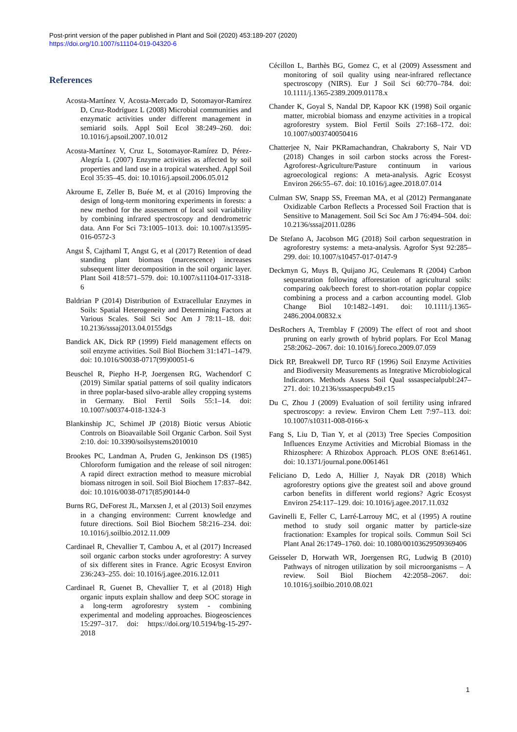Post-print version of the paper published in Plant and Soil (2020) 453:189-207 (2020)
https://doi.org/10.1007/s11104-019-04320-6
References
Acosta-Martínez V, Acosta-Mercado D, Sotomayor-Ramírez D, Cruz-Rodríguez L (2008) Microbial communities and enzymatic activities under different management in semiarid soils. Appl Soil Ecol 38:249–260. doi: 10.1016/j.apsoil.2007.10.012
Acosta-Martínez V, Cruz L, Sotomayor-Ramírez D, Pérez-Alegría L (2007) Enzyme activities as affected by soil properties and land use in a tropical watershed. Appl Soil Ecol 35:35–45. doi: 10.1016/j.apsoil.2006.05.012
Akroume E, Zeller B, Buée M, et al (2016) Improving the design of long-term monitoring experiments in forests: a new method for the assessment of local soil variability by combining infrared spectroscopy and dendrometric data. Ann For Sci 73:1005–1013. doi: 10.1007/s13595-016-0572-3
Angst Š, Cajthaml T, Angst G, et al (2017) Retention of dead standing plant biomass (marcescence) increases subsequent litter decomposition in the soil organic layer. Plant Soil 418:571–579. doi: 10.1007/s11104-017-3318-6
Baldrian P (2014) Distribution of Extracellular Enzymes in Soils: Spatial Heterogeneity and Determining Factors at Various Scales. Soil Sci Soc Am J 78:11–18. doi: 10.2136/sssaj2013.04.0155dgs
Bandick AK, Dick RP (1999) Field management effects on soil enzyme activities. Soil Biol Biochem 31:1471–1479. doi: 10.1016/S0038-0717(99)00051-6
Beuschel R, Piepho H-P, Joergensen RG, Wachendorf C (2019) Similar spatial patterns of soil quality indicators in three poplar-based silvo-arable alley cropping systems in Germany. Biol Fertil Soils 55:1–14. doi: 10.1007/s00374-018-1324-3
Blankinship JC, Schimel JP (2018) Biotic versus Abiotic Controls on Bioavailable Soil Organic Carbon. Soil Syst 2:10. doi: 10.3390/soilsystems2010010
Brookes PC, Landman A, Pruden G, Jenkinson DS (1985) Chloroform fumigation and the release of soil nitrogen: A rapid direct extraction method to measure microbial biomass nitrogen in soil. Soil Biol Biochem 17:837–842. doi: 10.1016/0038-0717(85)90144-0
Burns RG, DeForest JL, Marxsen J, et al (2013) Soil enzymes in a changing environment: Current knowledge and future directions. Soil Biol Biochem 58:216–234. doi: 10.1016/j.soilbio.2012.11.009
Cardinael R, Chevallier T, Cambou A, et al (2017) Increased soil organic carbon stocks under agroforestry: A survey of six different sites in France. Agric Ecosyst Environ 236:243–255. doi: 10.1016/j.agee.2016.12.011
Cardinael R, Guenet B, Chevallier T, et al (2018) High organic inputs explain shallow and deep SOC storage in a long-term agroforestry system - combining experimental and modeling approaches. Biogeosciences 15:297–317. doi: https://doi.org/10.5194/bg-15-297-2018
Cécillon L, Barthès BG, Gomez C, et al (2009) Assessment and monitoring of soil quality using near-infrared reflectance spectroscopy (NIRS). Eur J Soil Sci 60:770–784. doi: 10.1111/j.1365-2389.2009.01178.x
Chander K, Goyal S, Nandal DP, Kapoor KK (1998) Soil organic matter, microbial biomass and enzyme activities in a tropical agroforestry system. Biol Fertil Soils 27:168–172. doi: 10.1007/s003740050416
Chatterjee N, Nair PKRamachandran, Chakraborty S, Nair VD (2018) Changes in soil carbon stocks across the Forest-Agroforest-Agriculture/Pasture continuum in various agroecological regions: A meta-analysis. Agric Ecosyst Environ 266:55–67. doi: 10.1016/j.agee.2018.07.014
Culman SW, Snapp SS, Freeman MA, et al (2012) Permanganate Oxidizable Carbon Reflects a Processed Soil Fraction that is Sensitive to Management. Soil Sci Soc Am J 76:494–504. doi: 10.2136/sssaj2011.0286
De Stefano A, Jacobson MG (2018) Soil carbon sequestration in agroforestry systems: a meta-analysis. Agrofor Syst 92:285–299. doi: 10.1007/s10457-017-0147-9
Deckmyn G, Muys B, Quijano JG, Ceulemans R (2004) Carbon sequestration following afforestation of agricultural soils: comparing oak/beech forest to short-rotation poplar coppice combining a process and a carbon accounting model. Glob Change Biol 10:1482–1491. doi: 10.1111/j.1365-2486.2004.00832.x
DesRochers A, Tremblay F (2009) The effect of root and shoot pruning on early growth of hybrid poplars. For Ecol Manag 258:2062–2067. doi: 10.1016/j.foreco.2009.07.059
Dick RP, Breakwell DP, Turco RF (1996) Soil Enzyme Activities and Biodiversity Measurements as Integrative Microbiological Indicators. Methods Assess Soil Qual sssaspecialpubl:247–271. doi: 10.2136/sssaspecpub49.c15
Du C, Zhou J (2009) Evaluation of soil fertility using infrared spectroscopy: a review. Environ Chem Lett 7:97–113. doi: 10.1007/s10311-008-0166-x
Fang S, Liu D, Tian Y, et al (2013) Tree Species Composition Influences Enzyme Activities and Microbial Biomass in the Rhizosphere: A Rhizobox Approach. PLOS ONE 8:e61461. doi: 10.1371/journal.pone.0061461
Feliciano D, Ledo A, Hillier J, Nayak DR (2018) Which agroforestry options give the greatest soil and above ground carbon benefits in different world regions? Agric Ecosyst Environ 254:117–129. doi: 10.1016/j.agee.2017.11.032
Gavinelli E, Feller C, Larré-Larrouy MC, et al (1995) A routine method to study soil organic matter by particle-size fractionation: Examples for tropical soils. Commun Soil Sci Plant Anal 26:1749–1760. doi: 10.1080/00103629509369406
Geisseler D, Horwath WR, Joergensen RG, Ludwig B (2010) Pathways of nitrogen utilization by soil microorganisms – A review. Soil Biol Biochem 42:2058–2067. doi: 10.1016/j.soilbio.2010.08.021
1